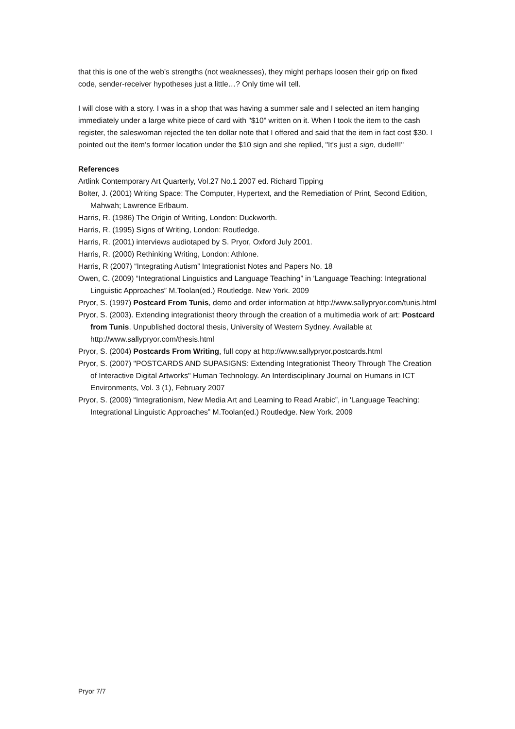that this is one of the web’s strengths (not weaknesses), they might perhaps loosen their grip on fixed code, sender-receiver hypotheses just a little…? Only time will tell.
I will close with a story. I was in a shop that was having a summer sale and I selected an item hanging immediately under a large white piece of card with "$10" written on it. When I took the item to the cash register, the saleswoman rejected the ten dollar note that I offered and said that the item in fact cost $30. I pointed out the item’s former location under the $10 sign and she replied, "It's just a sign, dude!!!"
References
Artlink Contemporary Art Quarterly, Vol.27 No.1 2007 ed. Richard Tipping
Bolter, J. (2001) Writing Space: The Computer, Hypertext, and the Remediation of Print, Second Edition, Mahwah; Lawrence Erlbaum.
Harris, R. (1986) The Origin of Writing, London: Duckworth.
Harris, R. (1995) Signs of Writing, London: Routledge.
Harris, R. (2001) interviews audiotaped by S. Pryor, Oxford July 2001.
Harris, R. (2000) Rethinking Writing, London: Athlone.
Harris, R (2007) “Integrating Autism” Integrationist Notes and Papers No. 18
Owen, C. (2009) “Integrational Linguistics and Language Teaching” in 'Language Teaching: Integrational Linguistic Approaches” M.Toolan(ed.) Routledge. New York. 2009
Pryor, S. (1997) Postcard From Tunis, demo and order information at http://www.sallypryor.com/tunis.html
Pryor, S. (2003). Extending integrationist theory through the creation of a multimedia work of art: Postcard from Tunis. Unpublished doctoral thesis, University of Western Sydney. Available at http://www.sallypryor.com/thesis.html
Pryor, S. (2004) Postcards From Writing, full copy at http://www.sallypryor.postcards.html
Pryor, S. (2007) "POSTCARDS AND SUPASIGNS: Extending Integrationist Theory Through The Creation of Interactive Digital Artworks" Human Technology. An Interdisciplinary Journal on Humans in ICT Environments, Vol. 3 (1), February 2007
Pryor, S. (2009) “Integrationism, New Media Art and Learning to Read Arabic”, in 'Language Teaching: Integrational Linguistic Approaches” M.Toolan(ed.) Routledge. New York. 2009
Pryor 7/7